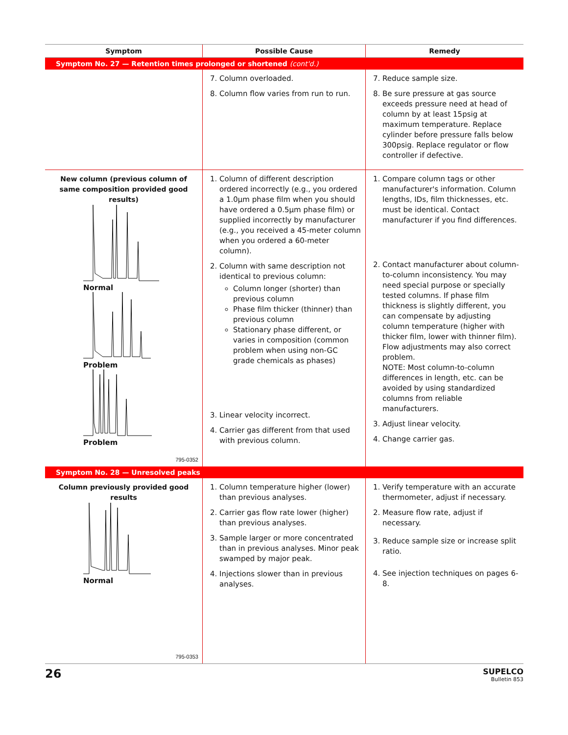| Symptom | Possible Cause | Remedy |
| --- | --- | --- |
| Symptom No. 27 — Retention times prolonged or shortened (cont'd.) | | |
| | 7. Column overloaded. 8. Column flow varies from run to run. | 7. Reduce sample size. 8. Be sure pressure at gas source exceeds pressure need at head of column by at least 15psig at maximum temperature. Replace cylinder before pressure falls below 300psig. Replace regulator or flow controller if defective. |
| New column (previous column of same composition provided good results) Normal Problem Problem 795-0352 | 1. Column of different description ordered incorrectly (e.g., you ordered a 1.0µm phase film when you should have ordered a 0.5µm phase film) or supplied incorrectly by manufacturer (e.g., you received a 45-meter column when you ordered a 60-meter column). 2. Column with same description not identical to previous column: Column longer (shorter) than previous column Phase film thicker (thinner) than previous column Stationary phase different, or varies in composition (common problem when using non-GC grade chemicals as phases) 3. Linear velocity incorrect. 4. Carrier gas different from that used with previous column. | 1. Compare column tags or other manufacturer's information. Column lengths, IDs, film thicknesses, etc. must be identical. Contact manufacturer if you find differences. 2. Contact manufacturer about column-to-column inconsistency. You may need special purpose or specially tested columns. If phase film thickness is slightly different, you can compensate by adjusting column temperature (higher with thicker film, lower with thinner film). Flow adjustments may also correct problem. NOTE: Most column-to-column differences in length, etc. can be avoided by using standardized columns from reliable manufacturers. 3. Adjust linear velocity. 4. Change carrier gas. |
| Symptom No. 28 — Unresolved peaks | | |
| Column previously provided good results Normal 795-0353 | 1. Column temperature higher (lower) than previous analyses. 2. Carrier gas flow rate lower (higher) than previous analyses. 3. Sample larger or more concentrated than in previous analyses. Minor peak swamped by major peak. 4. Injections slower than in previous analyses. | 1. Verify temperature with an accurate thermometer, adjust if necessary. 2. Measure flow rate, adjust if necessary. 3. Reduce sample size or increase split ratio. 4. See injection techniques on pages 6-8. |
26
SUPELCO
Bulletin 853